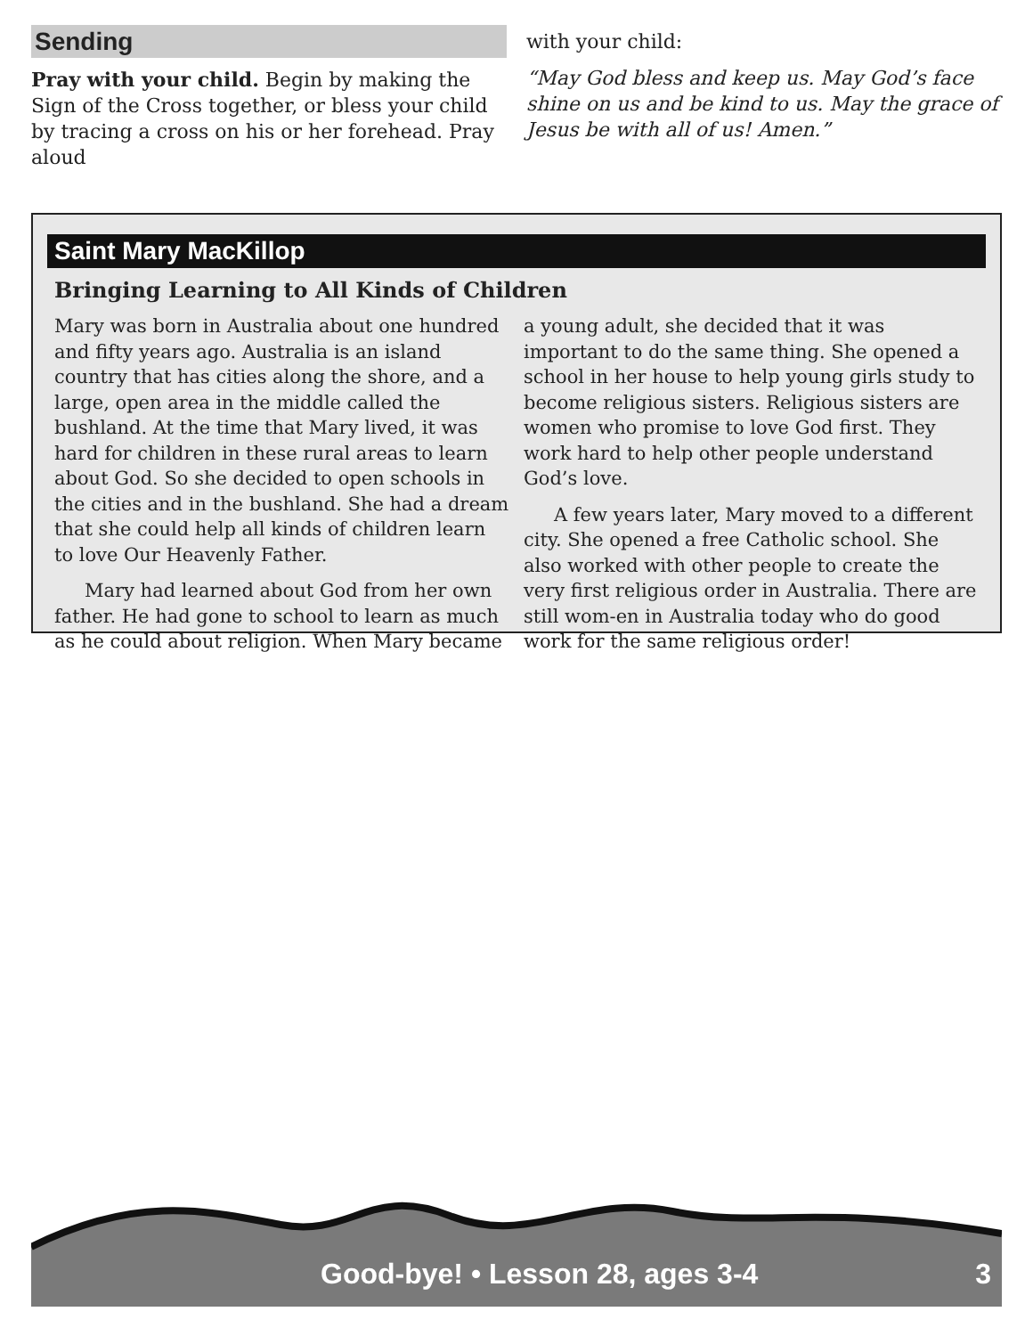Sending
Pray with your child. Begin by making the Sign of the Cross together, or bless your child by tracing a cross on his or her forehead. Pray aloud
with your child:
“May God bless and keep us. May God’s face shine on us and be kind to us. May the grace of Jesus be with all of us! Amen.”
Saint Mary MacKillop
Bringing Learning to All Kinds of Children
Mary was born in Australia about one hundred and fifty years ago. Australia is an island country that has cities along the shore, and a large, open area in the middle called the bushland. At the time that Mary lived, it was hard for children in these rural areas to learn about God. So she decided to open schools in the cities and in the bushland. She had a dream that she could help all kinds of children learn to love Our Heavenly Father.
Mary had learned about God from her own father. He had gone to school to learn as much as he could about religion. When Mary became
a young adult, she decided that it was important to do the same thing. She opened a school in her house to help young girls study to become religious sisters. Religious sisters are women who promise to love God first. They work hard to help other people understand God’s love.
A few years later, Mary moved to a different city. She opened a free Catholic school. She also worked with other people to create the very first religious order in Australia. There are still wom-en in Australia today who do good work for the same religious order!
Good-bye! • Lesson 28, ages 3-4 3